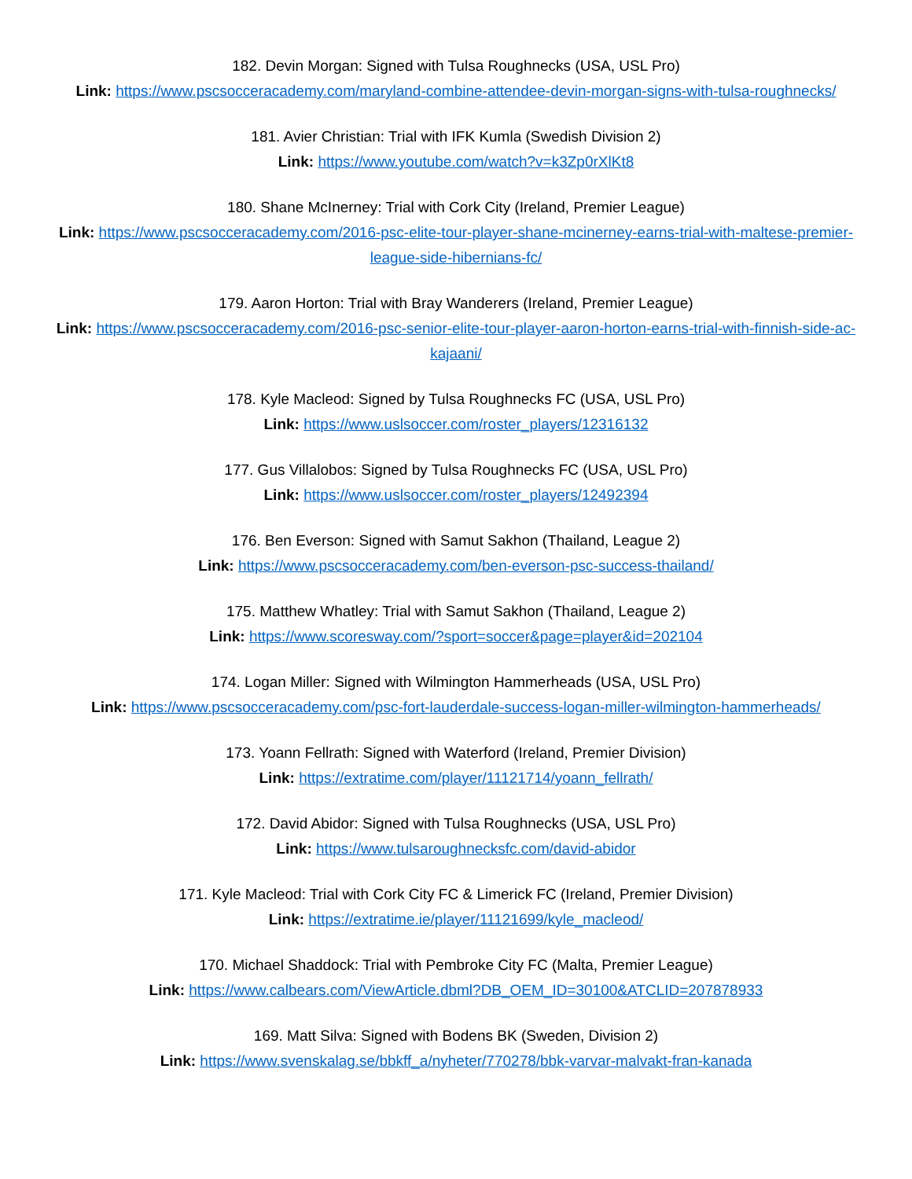182. Devin Morgan: Signed with Tulsa Roughnecks (USA, USL Pro)
Link: https://www.pscsocceracademy.com/maryland-combine-attendee-devin-morgan-signs-with-tulsa-roughnecks/
181. Avier Christian: Trial with IFK Kumla (Swedish Division 2)
Link: https://www.youtube.com/watch?v=k3Zp0rXlKt8
180. Shane McInerney: Trial with Cork City (Ireland, Premier League)
Link: https://www.pscsocceracademy.com/2016-psc-elite-tour-player-shane-mcinerney-earns-trial-with-maltese-premier-league-side-hibernians-fc/
179. Aaron Horton: Trial with Bray Wanderers (Ireland, Premier League)
Link: https://www.pscsocceracademy.com/2016-psc-senior-elite-tour-player-aaron-horton-earns-trial-with-finnish-side-ac-kajaani/
178. Kyle Macleod: Signed by Tulsa Roughnecks FC (USA, USL Pro)
Link: https://www.uslsoccer.com/roster_players/12316132
177. Gus Villalobos: Signed by Tulsa Roughnecks FC (USA, USL Pro)
Link: https://www.uslsoccer.com/roster_players/12492394
176. Ben Everson: Signed with Samut Sakhon (Thailand, League 2)
Link: https://www.pscsocceracademy.com/ben-everson-psc-success-thailand/
175. Matthew Whatley: Trial with Samut Sakhon (Thailand, League 2)
Link: https://www.scoresway.com/?sport=soccer&page=player&id=202104
174. Logan Miller: Signed with Wilmington Hammerheads (USA, USL Pro)
Link: https://www.pscsocceracademy.com/psc-fort-lauderdale-success-logan-miller-wilmington-hammerheads/
173. Yoann Fellrath: Signed with Waterford (Ireland, Premier Division)
Link: https://extratime.com/player/11121714/yoann_fellrath/
172. David Abidor: Signed with Tulsa Roughnecks (USA, USL Pro)
Link: https://www.tulsaroughnecksfc.com/david-abidor
171. Kyle Macleod: Trial with Cork City FC & Limerick FC (Ireland, Premier Division)
Link: https://extratime.ie/player/11121699/kyle_macleod/
170. Michael Shaddock: Trial with Pembroke City FC (Malta, Premier League)
Link: https://www.calbears.com/ViewArticle.dbml?DB_OEM_ID=30100&ATCLID=207878933
169. Matt Silva: Signed with Bodens BK (Sweden, Division 2)
Link: https://www.svenskalag.se/bbkff_a/nyheter/770278/bbk-varvar-malvakt-fran-kanada